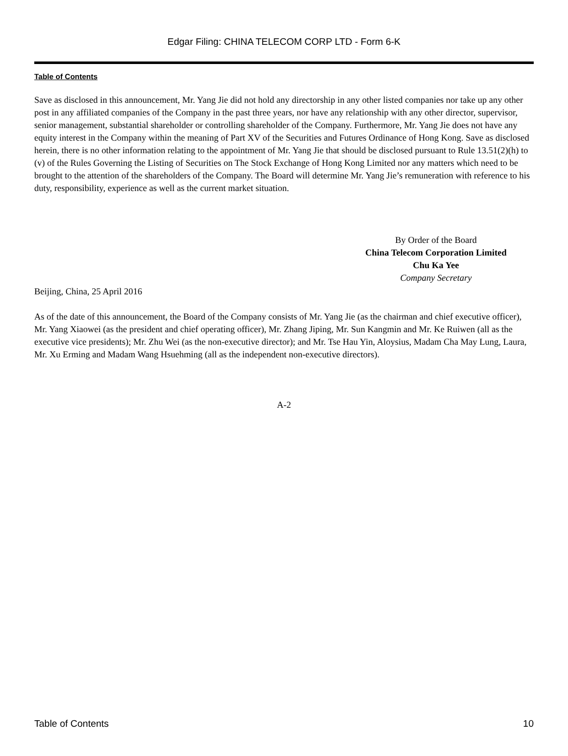Edgar Filing: CHINA TELECOM CORP LTD - Form 6-K
Table of Contents
Save as disclosed in this announcement, Mr. Yang Jie did not hold any directorship in any other listed companies nor take up any other post in any affiliated companies of the Company in the past three years, nor have any relationship with any other director, supervisor, senior management, substantial shareholder or controlling shareholder of the Company. Furthermore, Mr. Yang Jie does not have any equity interest in the Company within the meaning of Part XV of the Securities and Futures Ordinance of Hong Kong. Save as disclosed herein, there is no other information relating to the appointment of Mr. Yang Jie that should be disclosed pursuant to Rule 13.51(2)(h) to (v) of the Rules Governing the Listing of Securities on The Stock Exchange of Hong Kong Limited nor any matters which need to be brought to the attention of the shareholders of the Company. The Board will determine Mr. Yang Jie’s remuneration with reference to his duty, responsibility, experience as well as the current market situation.
By Order of the Board
China Telecom Corporation Limited
Chu Ka Yee
Company Secretary
Beijing, China, 25 April 2016
As of the date of this announcement, the Board of the Company consists of Mr. Yang Jie (as the chairman and chief executive officer), Mr. Yang Xiaowei (as the president and chief operating officer), Mr. Zhang Jiping, Mr. Sun Kangmin and Mr. Ke Ruiwen (all as the executive vice presidents); Mr. Zhu Wei (as the non-executive director); and Mr. Tse Hau Yin, Aloysius, Madam Cha May Lung, Laura, Mr. Xu Erming and Madam Wang Hsuehming (all as the independent non-executive directors).
A-2
Table of Contents 10